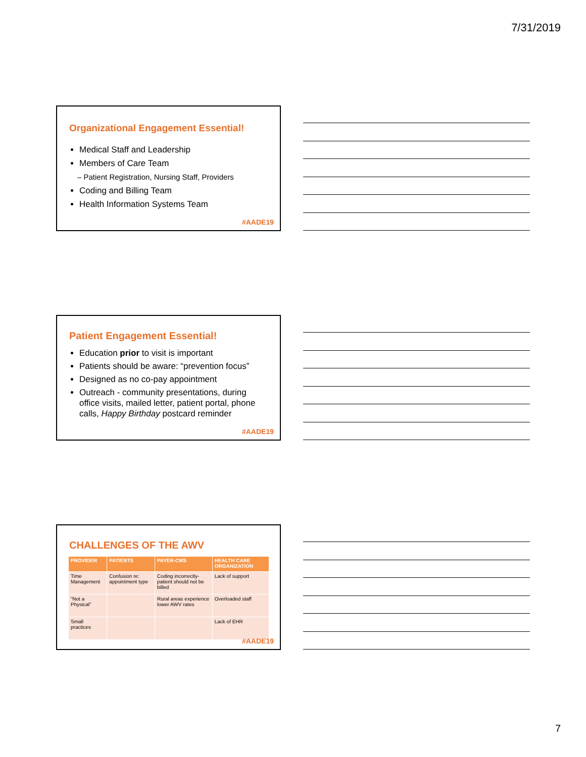7/31/2019
Organizational Engagement Essential!
Medical Staff and Leadership
Members of Care Team
– Patient Registration, Nursing Staff, Providers
Coding and Billing Team
Health Information Systems Team
#AADE19
Patient Engagement Essential!
Education prior to visit is important
Patients should be aware: “prevention focus”
Designed as no co-pay appointment
Outreach - community presentations, during office visits, mailed letter, patient portal, phone calls, Happy Birthday postcard reminder
#AADE19
CHALLENGES OF THE AWV
| PROVIDER | PATIENTS | PAYER-CMS | HEALTH CARE ORGANIZATION |
| --- | --- | --- | --- |
| Time Management | Confusion re: appointment type | Coding incorrectly-patient should not be billed | Lack of support |
| “Not a Physical” | | Rural areas experience lower AWV rates | Overloaded staff |
| Small practices | | | Lack of EHR |
#AADE19
7